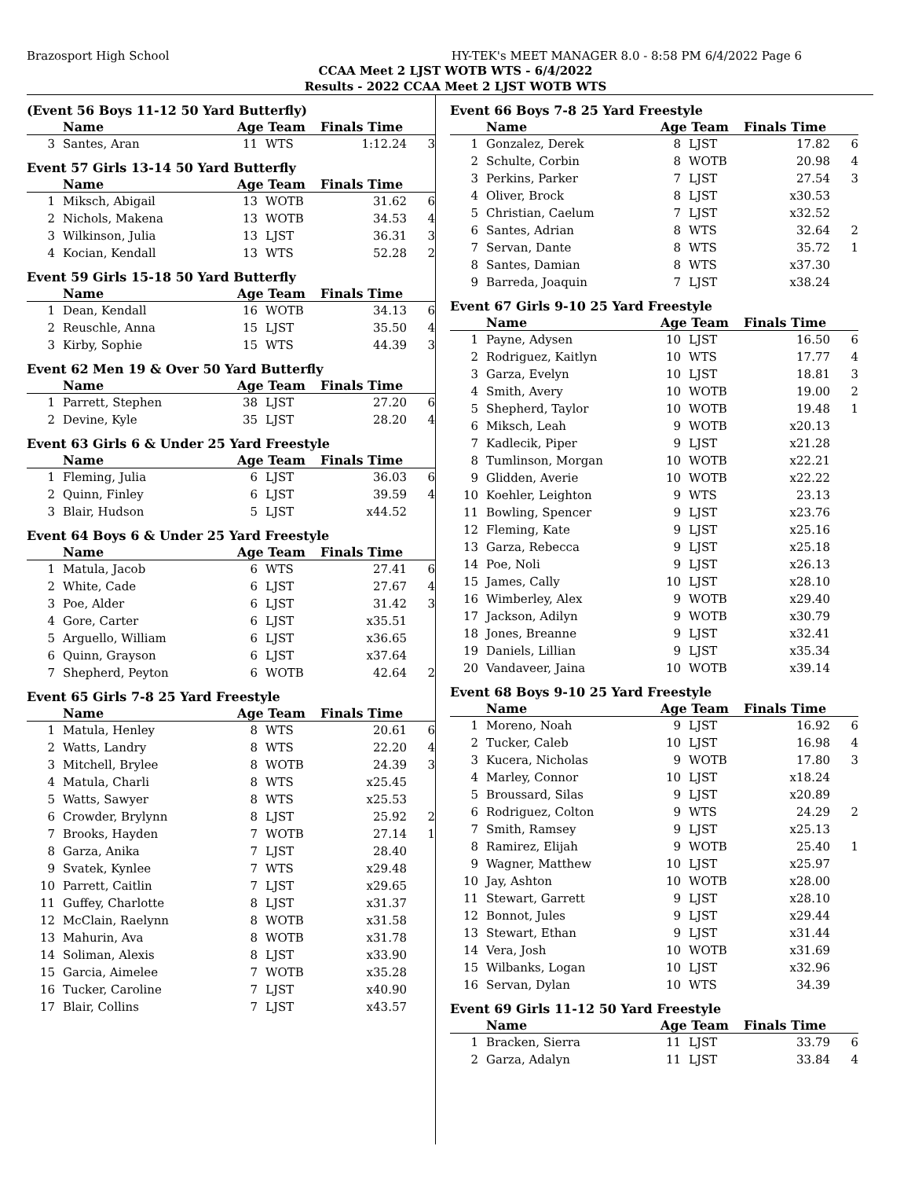Brazosport High School HY-TEK's MEET MANAGER 8.0 - 8:58 PM 6/4/2022 Page 6
CCAA Meet 2 LJST WOTB WTS - 6/4/2022
Results - 2022 CCAA Meet 2 LJST WOTB WTS
(Event 56 Boys 11-12 50 Yard Butterfly)
| | Name | Age Team | | Finals Time | |
| --- | --- | --- | --- | --- | --- |
| 3 | Santes, Aran | 11 | WTS | 1:12.24 | 3 |
Event 57 Girls 13-14 50 Yard Butterfly
| | Name | Age Team | | Finals Time | |
| --- | --- | --- | --- | --- | --- |
| 1 | Miksch, Abigail | 13 | WOTB | 31.62 | 6 |
| 2 | Nichols, Makena | 13 | WOTB | 34.53 | 4 |
| 3 | Wilkinson, Julia | 13 | LJST | 36.31 | 3 |
| 4 | Kocian, Kendall | 13 | WTS | 52.28 | 2 |
Event 59 Girls 15-18 50 Yard Butterfly
| | Name | Age Team | | Finals Time | |
| --- | --- | --- | --- | --- | --- |
| 1 | Dean, Kendall | 16 | WOTB | 34.13 | 6 |
| 2 | Reuschle, Anna | 15 | LJST | 35.50 | 4 |
| 3 | Kirby, Sophie | 15 | WTS | 44.39 | 3 |
Event 62 Men 19 & Over 50 Yard Butterfly
| | Name | Age Team | | Finals Time | |
| --- | --- | --- | --- | --- | --- |
| 1 | Parrett, Stephen | 38 | LJST | 27.20 | 6 |
| 2 | Devine, Kyle | 35 | LJST | 28.20 | 4 |
Event 63 Girls 6 & Under 25 Yard Freestyle
| | Name | Age Team | | Finals Time | |
| --- | --- | --- | --- | --- | --- |
| 1 | Fleming, Julia | 6 | LJST | 36.03 | 6 |
| 2 | Quinn, Finley | 6 | LJST | 39.59 | 4 |
| 3 | Blair, Hudson | 5 | LJST | x44.52 | |
Event 64 Boys 6 & Under 25 Yard Freestyle
| | Name | Age Team | | Finals Time | |
| --- | --- | --- | --- | --- | --- |
| 1 | Matula, Jacob | 6 | WTS | 27.41 | 6 |
| 2 | White, Cade | 6 | LJST | 27.67 | 4 |
| 3 | Poe, Alder | 6 | LJST | 31.42 | 3 |
| 4 | Gore, Carter | 6 | LJST | x35.51 | |
| 5 | Arguello, William | 6 | LJST | x36.65 | |
| 6 | Quinn, Grayson | 6 | LJST | x37.64 | |
| 7 | Shepherd, Peyton | 6 | WOTB | 42.64 | 2 |
Event 65 Girls 7-8 25 Yard Freestyle
| | Name | Age Team | | Finals Time | |
| --- | --- | --- | --- | --- | --- |
| 1 | Matula, Henley | 8 | WTS | 20.61 | 6 |
| 2 | Watts, Landry | 8 | WTS | 22.20 | 4 |
| 3 | Mitchell, Brylee | 8 | WOTB | 24.39 | 3 |
| 4 | Matula, Charli | 8 | WTS | x25.45 | |
| 5 | Watts, Sawyer | 8 | WTS | x25.53 | |
| 6 | Crowder, Brylynn | 8 | LJST | 25.92 | 2 |
| 7 | Brooks, Hayden | 7 | WOTB | 27.14 | 1 |
| 8 | Garza, Anika | 7 | LJST | 28.40 | |
| 9 | Svatek, Kynlee | 7 | WTS | x29.48 | |
| 10 | Parrett, Caitlin | 7 | LJST | x29.65 | |
| 11 | Guffey, Charlotte | 8 | LJST | x31.37 | |
| 12 | McClain, Raelynn | 8 | WOTB | x31.58 | |
| 13 | Mahurin, Ava | 8 | WOTB | x31.78 | |
| 14 | Soliman, Alexis | 8 | LJST | x33.90 | |
| 15 | Garcia, Aimelee | 7 | WOTB | x35.28 | |
| 16 | Tucker, Caroline | 7 | LJST | x40.90 | |
| 17 | Blair, Collins | 7 | LJST | x43.57 | |
Event 66 Boys 7-8 25 Yard Freestyle
| | Name | Age Team | | Finals Time | |
| --- | --- | --- | --- | --- | --- |
| 1 | Gonzalez, Derek | 8 | LJST | 17.82 | 6 |
| 2 | Schulte, Corbin | 8 | WOTB | 20.98 | 4 |
| 3 | Perkins, Parker | 7 | LJST | 27.54 | 3 |
| 4 | Oliver, Brock | 8 | LJST | x30.53 | |
| 5 | Christian, Caelum | 7 | LJST | x32.52 | |
| 6 | Santes, Adrian | 8 | WTS | 32.64 | 2 |
| 7 | Servan, Dante | 8 | WTS | 35.72 | 1 |
| 8 | Santes, Damian | 8 | WTS | x37.30 | |
| 9 | Barreda, Joaquin | 7 | LJST | x38.24 | |
Event 67 Girls 9-10 25 Yard Freestyle
| | Name | Age Team | | Finals Time | |
| --- | --- | --- | --- | --- | --- |
| 1 | Payne, Adysen | 10 | LJST | 16.50 | 6 |
| 2 | Rodriguez, Kaitlyn | 10 | WTS | 17.77 | 4 |
| 3 | Garza, Evelyn | 10 | LJST | 18.81 | 3 |
| 4 | Smith, Avery | 10 | WOTB | 19.00 | 2 |
| 5 | Shepherd, Taylor | 10 | WOTB | 19.48 | 1 |
| 6 | Miksch, Leah | 9 | WOTB | x20.13 | |
| 7 | Kadlecik, Piper | 9 | LJST | x21.28 | |
| 8 | Tumlinson, Morgan | 10 | WOTB | x22.21 | |
| 9 | Glidden, Averie | 10 | WOTB | x22.22 | |
| 10 | Koehler, Leighton | 9 | WTS | 23.13 | |
| 11 | Bowling, Spencer | 9 | LJST | x23.76 | |
| 12 | Fleming, Kate | 9 | LJST | x25.16 | |
| 13 | Garza, Rebecca | 9 | LJST | x25.18 | |
| 14 | Poe, Noli | 9 | LJST | x26.13 | |
| 15 | James, Cally | 10 | LJST | x28.10 | |
| 16 | Wimberley, Alex | 9 | WOTB | x29.40 | |
| 17 | Jackson, Adilyn | 9 | WOTB | x30.79 | |
| 18 | Jones, Breanne | 9 | LJST | x32.41 | |
| 19 | Daniels, Lillian | 9 | LJST | x35.34 | |
| 20 | Vandaveer, Jaina | 10 | WOTB | x39.14 | |
Event 68 Boys 9-10 25 Yard Freestyle
| | Name | Age Team | | Finals Time | |
| --- | --- | --- | --- | --- | --- |
| 1 | Moreno, Noah | 9 | LJST | 16.92 | 6 |
| 2 | Tucker, Caleb | 10 | LJST | 16.98 | 4 |
| 3 | Kucera, Nicholas | 9 | WOTB | 17.80 | 3 |
| 4 | Marley, Connor | 10 | LJST | x18.24 | |
| 5 | Broussard, Silas | 9 | LJST | x20.89 | |
| 6 | Rodriguez, Colton | 9 | WTS | 24.29 | 2 |
| 7 | Smith, Ramsey | 9 | LJST | x25.13 | |
| 8 | Ramirez, Elijah | 9 | WOTB | 25.40 | 1 |
| 9 | Wagner, Matthew | 10 | LJST | x25.97 | |
| 10 | Jay, Ashton | 10 | WOTB | x28.00 | |
| 11 | Stewart, Garrett | 9 | LJST | x28.10 | |
| 12 | Bonnot, Jules | 9 | LJST | x29.44 | |
| 13 | Stewart, Ethan | 9 | LJST | x31.44 | |
| 14 | Vera, Josh | 10 | WOTB | x31.69 | |
| 15 | Wilbanks, Logan | 10 | LJST | x32.96 | |
| 16 | Servan, Dylan | 10 | WTS | 34.39 | |
Event 69 Girls 11-12 50 Yard Freestyle
| | Name | Age Team | | Finals Time | |
| --- | --- | --- | --- | --- | --- |
| 1 | Bracken, Sierra | 11 | LJST | 33.79 | 6 |
| 2 | Garza, Adalyn | 11 | LJST | 33.84 | 4 |